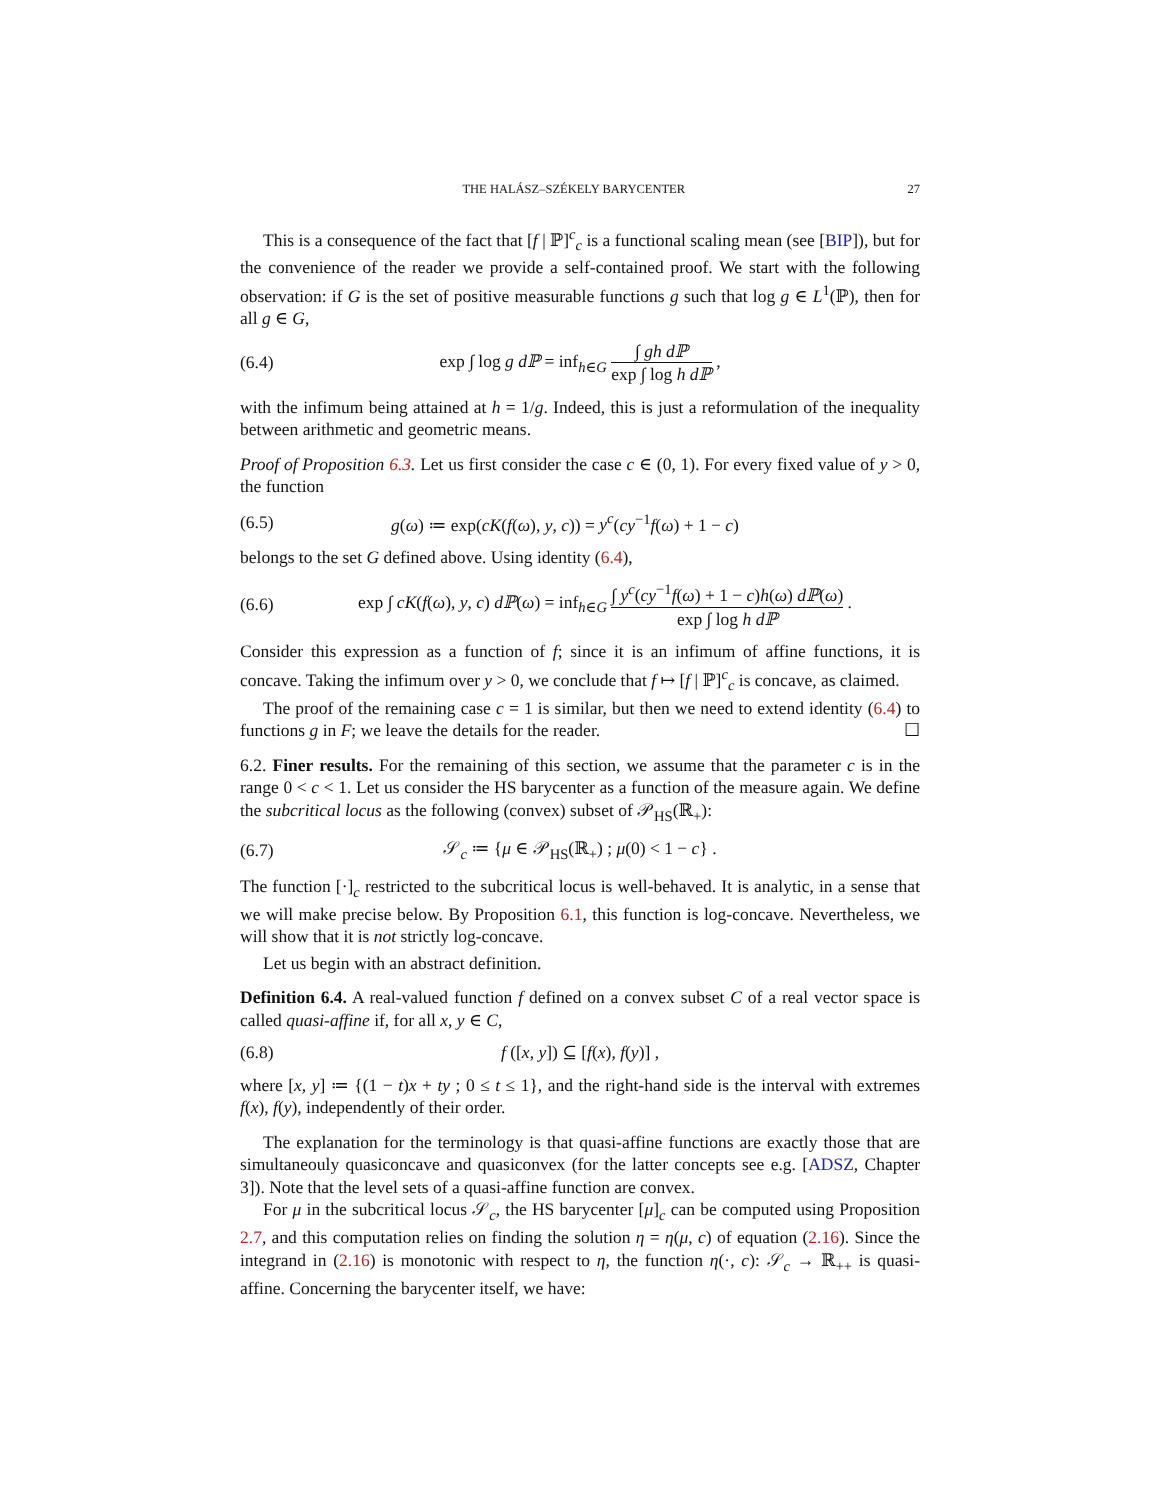THE HALÁSZ–SZÉKELY BARYCENTER 27
This is a consequence of the fact that [f | ℙ]<sup>c</sup><sub>c</sub> is a functional scaling mean (see [BIP]), but for the convenience of the reader we provide a self-contained proof. We start with the following observation: if G is the set of positive measurable functions g such that log g ∈ L<sup>1</sup>(ℙ), then for all g ∈ G,
(6.4) exp ∫ log g dℙ = inf<sub>h∈G</sub> ∫ gh dℙ exp ∫ log h dℙ ,
with the infimum being attained at h = 1/g. Indeed, this is just a reformulation of the inequality between arithmetic and geometric means.
Proof of Proposition 6.3. Let us first consider the case c ∈ (0, 1). For every fixed value of y > 0, the function
(6.5) g(ω) ≔ exp(cK(f(ω), y, c)) = y<sup>c</sup>(cy<sup>−1</sup>f(ω) + 1 − c)
belongs to the set G defined above. Using identity (6.4),
(6.6) exp ∫ cK(f(ω), y, c) dℙ(ω) = inf<sub>h∈G</sub> ∫ y<sup>c</sup>(cy<sup>−1</sup>f(ω) + 1 − c)h(ω) dℙ(ω) exp ∫ log h dℙ .
Consider this expression as a function of f; since it is an infimum of affine functions, it is concave. Taking the infimum over y > 0, we conclude that f ↦ [f | ℙ]<sup>c</sup><sub>c</sub> is concave, as claimed.
The proof of the remaining case c = 1 is similar, but then we need to extend identity (6.4) to functions g in F; we leave the details for the reader. ☐
6.2. Finer results. For the remaining of this section, we assume that the parameter c is in the range 0 < c < 1. Let us consider the HS barycenter as a function of the measure again. We define the subcritical locus as the following (convex) subset of 𝒫<sub>HS</sub>(ℝ<sub>+</sub>):
(6.7) 𝒮<sub>c</sub> ≔ {μ ∈ 𝒫<sub>HS</sub>(ℝ<sub>+</sub>) ; μ(0) < 1 − c} .
The function [·]<sub>c</sub> restricted to the subcritical locus is well-behaved. It is analytic, in a sense that we will make precise below. By Proposition 6.1, this function is log-concave. Nevertheless, we will show that it is not strictly log-concave.
Let us begin with an abstract definition.
Definition 6.4. A real-valued function f defined on a convex subset C of a real vector space is called quasi-affine if, for all x, y ∈ C,
(6.8) f ([x, y]) ⊆ [f(x), f(y)] ,
where [x, y] ≔ {(1 − t)x + ty ; 0 ≤ t ≤ 1}, and the right-hand side is the interval with extremes f(x), f(y), independently of their order.
The explanation for the terminology is that quasi-affine functions are exactly those that are simultaneouly quasiconcave and quasiconvex (for the latter concepts see e.g. [ADSZ, Chapter 3]). Note that the level sets of a quasi-affine function are convex.
For μ in the subcritical locus 𝒮<sub>c</sub>, the HS barycenter [μ]<sub>c</sub> can be computed using Proposition 2.7, and this computation relies on finding the solution η = η(μ, c) of equation (2.16). Since the integrand in (2.16) is monotonic with respect to η, the function η(·, c): 𝒮<sub>c</sub> → ℝ<sub>++</sub> is quasi-affine. Concerning the barycenter itself, we have: